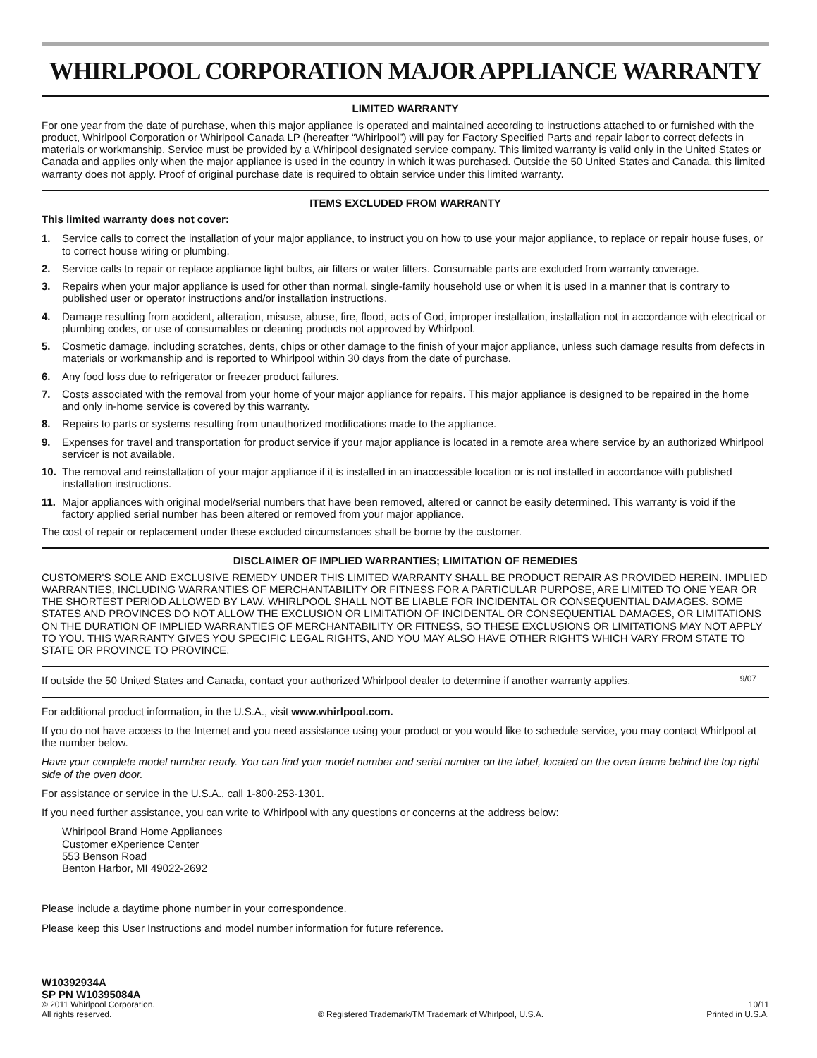WHIRLPOOL CORPORATION MAJOR APPLIANCE WARRANTY
LIMITED WARRANTY
For one year from the date of purchase, when this major appliance is operated and maintained according to instructions attached to or furnished with the product, Whirlpool Corporation or Whirlpool Canada LP (hereafter “Whirlpool”) will pay for Factory Specified Parts and repair labor to correct defects in materials or workmanship. Service must be provided by a Whirlpool designated service company. This limited warranty is valid only in the United States or Canada and applies only when the major appliance is used in the country in which it was purchased. Outside the 50 United States and Canada, this limited warranty does not apply. Proof of original purchase date is required to obtain service under this limited warranty.
ITEMS EXCLUDED FROM WARRANTY
This limited warranty does not cover:
1. Service calls to correct the installation of your major appliance, to instruct you on how to use your major appliance, to replace or repair house fuses, or to correct house wiring or plumbing.
2. Service calls to repair or replace appliance light bulbs, air filters or water filters. Consumable parts are excluded from warranty coverage.
3. Repairs when your major appliance is used for other than normal, single-family household use or when it is used in a manner that is contrary to published user or operator instructions and/or installation instructions.
4. Damage resulting from accident, alteration, misuse, abuse, fire, flood, acts of God, improper installation, installation not in accordance with electrical or plumbing codes, or use of consumables or cleaning products not approved by Whirlpool.
5. Cosmetic damage, including scratches, dents, chips or other damage to the finish of your major appliance, unless such damage results from defects in materials or workmanship and is reported to Whirlpool within 30 days from the date of purchase.
6. Any food loss due to refrigerator or freezer product failures.
7. Costs associated with the removal from your home of your major appliance for repairs. This major appliance is designed to be repaired in the home and only in-home service is covered by this warranty.
8. Repairs to parts or systems resulting from unauthorized modifications made to the appliance.
9. Expenses for travel and transportation for product service if your major appliance is located in a remote area where service by an authorized Whirlpool servicer is not available.
10. The removal and reinstallation of your major appliance if it is installed in an inaccessible location or is not installed in accordance with published installation instructions.
11. Major appliances with original model/serial numbers that have been removed, altered or cannot be easily determined. This warranty is void if the factory applied serial number has been altered or removed from your major appliance.
The cost of repair or replacement under these excluded circumstances shall be borne by the customer.
DISCLAIMER OF IMPLIED WARRANTIES; LIMITATION OF REMEDIES
CUSTOMER'S SOLE AND EXCLUSIVE REMEDY UNDER THIS LIMITED WARRANTY SHALL BE PRODUCT REPAIR AS PROVIDED HEREIN. IMPLIED WARRANTIES, INCLUDING WARRANTIES OF MERCHANTABILITY OR FITNESS FOR A PARTICULAR PURPOSE, ARE LIMITED TO ONE YEAR OR THE SHORTEST PERIOD ALLOWED BY LAW. WHIRLPOOL SHALL NOT BE LIABLE FOR INCIDENTAL OR CONSEQUENTIAL DAMAGES. SOME STATES AND PROVINCES DO NOT ALLOW THE EXCLUSION OR LIMITATION OF INCIDENTAL OR CONSEQUENTIAL DAMAGES, OR LIMITATIONS ON THE DURATION OF IMPLIED WARRANTIES OF MERCHANTABILITY OR FITNESS, SO THESE EXCLUSIONS OR LIMITATIONS MAY NOT APPLY TO YOU. THIS WARRANTY GIVES YOU SPECIFIC LEGAL RIGHTS, AND YOU MAY ALSO HAVE OTHER RIGHTS WHICH VARY FROM STATE TO STATE OR PROVINCE TO PROVINCE.
If outside the 50 United States and Canada, contact your authorized Whirlpool dealer to determine if another warranty applies. 9/07
For additional product information, in the U.S.A., visit www.whirlpool.com.
If you do not have access to the Internet and you need assistance using your product or you would like to schedule service, you may contact Whirlpool at the number below.
Have your complete model number ready. You can find your model number and serial number on the label, located on the oven frame behind the top right side of the oven door.
For assistance or service in the U.S.A., call 1-800-253-1301.
If you need further assistance, you can write to Whirlpool with any questions or concerns at the address below:
Whirlpool Brand Home Appliances
Customer eXperience Center
553 Benson Road
Benton Harbor, MI 49022-2692
Please include a daytime phone number in your correspondence.
Please keep this User Instructions and model number information for future reference.
W10392934A
SP PN W10395084A
© 2011 Whirlpool Corporation.
All rights reserved. ® Registered Trademark/TM Trademark of Whirlpool, U.S.A. 10/11
Printed in U.S.A.